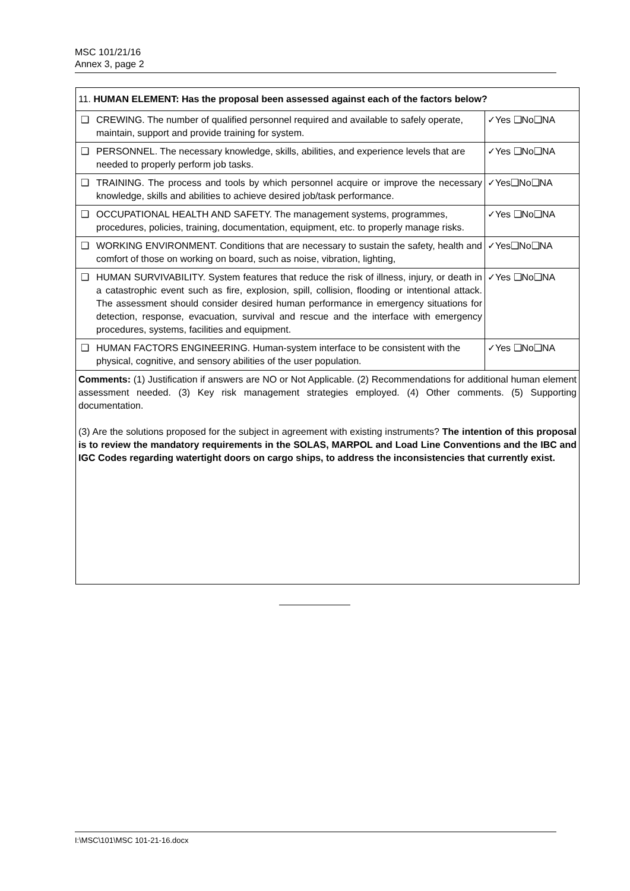MSC 101/21/16
Annex 3, page 2
| 11. HUMAN ELEMENT: Has the proposal been assessed against each of the factors below? | | |
| ❑ | CREWING. The number of qualified personnel required and available to safely operate, maintain, support and provide training for system. | ✓Yes ❑No❑NA |
| ❑ | PERSONNEL. The necessary knowledge, skills, abilities, and experience levels that are needed to properly perform job tasks. | ✓Yes ❑No❑NA |
| ❑ | TRAINING. The process and tools by which personnel acquire or improve the necessary knowledge, skills and abilities to achieve desired job/task performance. | ✓Yes❑No❑NA |
| ❑ | OCCUPATIONAL HEALTH AND SAFETY. The management systems, programmes, procedures, policies, training, documentation, equipment, etc. to properly manage risks. | ✓Yes ❑No❑NA |
| ❑ | WORKING ENVIRONMENT. Conditions that are necessary to sustain the safety, health and comfort of those on working on board, such as noise, vibration, lighting, | ✓Yes❑No❑NA |
| ❑ | HUMAN SURVIVABILITY. System features that reduce the risk of illness, injury, or death in a catastrophic event such as fire, explosion, spill, collision, flooding or intentional attack. The assessment should consider desired human performance in emergency situations for detection, response, evacuation, survival and rescue and the interface with emergency procedures, systems, facilities and equipment. | ✓Yes ❑No❑NA |
| ❑ | HUMAN FACTORS ENGINEERING. Human-system interface to be consistent with the physical, cognitive, and sensory abilities of the user population. | ✓Yes ❑No❑NA |
Comments: (1) Justification if answers are NO or Not Applicable. (2) Recommendations for additional human element assessment needed. (3) Key risk management strategies employed. (4) Other comments. (5) Supporting documentation.
(3) Are the solutions proposed for the subject in agreement with existing instruments? The intention of this proposal is to review the mandatory requirements in the SOLAS, MARPOL and Load Line Conventions and the IBC and IGC Codes regarding watertight doors on cargo ships, to address the inconsistencies that currently exist.
I:\MSC\101\MSC 101-21-16.docx